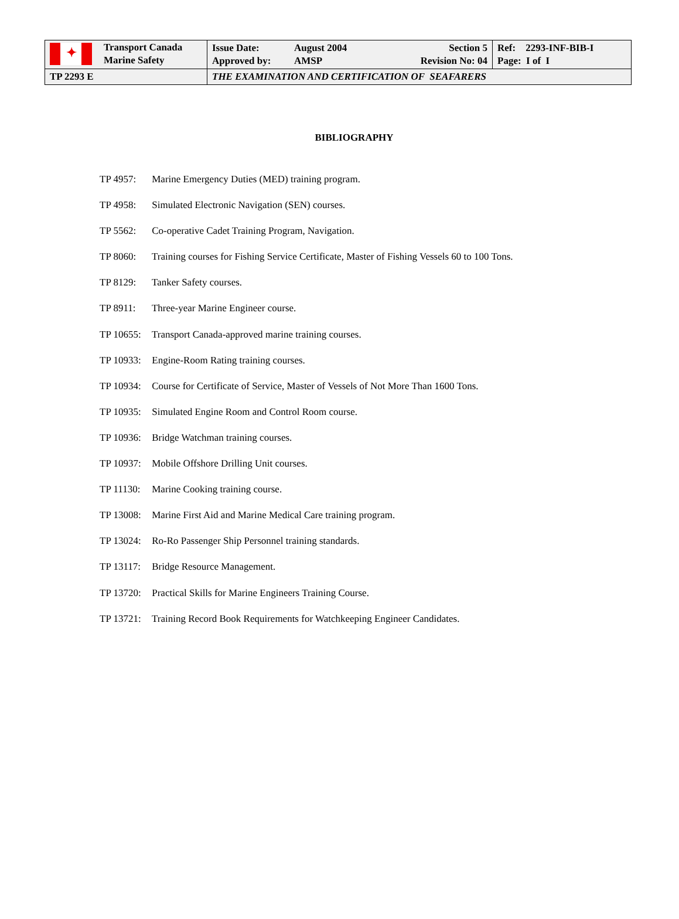| ✦ Transport Canada Marine Safety | Issue Date: Approved by: August 2004 AMSP Section 5 Revision No: 04 | Ref: 2293-INF-BIB-I Page: I of I |
| TP 2293 E | THE EXAMINATION AND CERTIFICATION OF SEAFARERS | |
BIBLIOGRAPHY
TP 4957: Marine Emergency Duties (MED) training program.
TP 4958: Simulated Electronic Navigation (SEN) courses.
TP 5562: Co-operative Cadet Training Program, Navigation.
TP 8060: Training courses for Fishing Service Certificate, Master of Fishing Vessels 60 to 100 Tons.
TP 8129: Tanker Safety courses.
TP 8911: Three-year Marine Engineer course.
TP 10655: Transport Canada-approved marine training courses.
TP 10933: Engine-Room Rating training courses.
TP 10934: Course for Certificate of Service, Master of Vessels of Not More Than 1600 Tons.
TP 10935: Simulated Engine Room and Control Room course.
TP 10936: Bridge Watchman training courses.
TP 10937: Mobile Offshore Drilling Unit courses.
TP 11130: Marine Cooking training course.
TP 13008: Marine First Aid and Marine Medical Care training program.
TP 13024: Ro-Ro Passenger Ship Personnel training standards.
TP 13117: Bridge Resource Management.
TP 13720: Practical Skills for Marine Engineers Training Course.
TP 13721: Training Record Book Requirements for Watchkeeping Engineer Candidates.